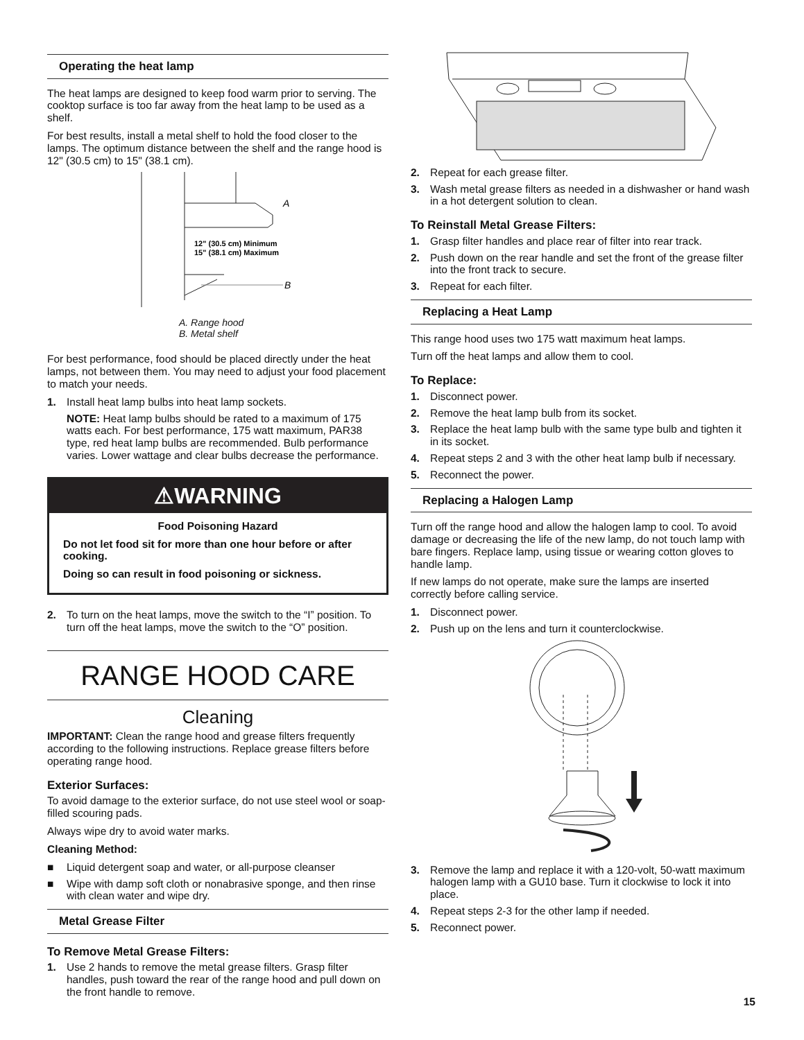Operating the heat lamp
The heat lamps are designed to keep food warm prior to serving. The cooktop surface is too far away from the heat lamp to be used as a shelf.
For best results, install a metal shelf to hold the food closer to the lamps. The optimum distance between the shelf and the range hood is 12" (30.5 cm) to 15" (38.1 cm).
A
B
12" (30.5 cm) Minimum
15" (38.1 cm) Maximum
A. Range hood
B. Metal shelf
For best performance, food should be placed directly under the heat lamps, not between them. You may need to adjust your food placement to match your needs.
1. Install heat lamp bulbs into heat lamp sockets.
NOTE: Heat lamp bulbs should be rated to a maximum of 175 watts each. For best performance, 175 watt maximum, PAR38 type, red heat lamp bulbs are recommended. Bulb performance varies. Lower wattage and clear bulbs decrease the performance.
⚠WARNING
Food Poisoning Hazard
Do not let food sit for more than one hour before or after cooking.
Doing so can result in food poisoning or sickness.
2. To turn on the heat lamps, move the switch to the “I” position. To turn off the heat lamps, move the switch to the “O” position.
RANGE HOOD CARE
Cleaning
IMPORTANT: Clean the range hood and grease filters frequently according to the following instructions. Replace grease filters before operating range hood.
Exterior Surfaces:
To avoid damage to the exterior surface, do not use steel wool or soap-filled scouring pads.
Always wipe dry to avoid water marks.
Cleaning Method:
■ Liquid detergent soap and water, or all-purpose cleanser
■ Wipe with damp soft cloth or nonabrasive sponge, and then rinse with clean water and wipe dry.
Metal Grease Filter
To Remove Metal Grease Filters:
1. Use 2 hands to remove the metal grease filters. Grasp filter handles, push toward the rear of the range hood and pull down on the front handle to remove.
2. Repeat for each grease filter.
3. Wash metal grease filters as needed in a dishwasher or hand wash in a hot detergent solution to clean.
To Reinstall Metal Grease Filters:
1. Grasp filter handles and place rear of filter into rear track.
2. Push down on the rear handle and set the front of the grease filter into the front track to secure.
3. Repeat for each filter.
Replacing a Heat Lamp
This range hood uses two 175 watt maximum heat lamps.
Turn off the heat lamps and allow them to cool.
To Replace:
1. Disconnect power.
2. Remove the heat lamp bulb from its socket.
3. Replace the heat lamp bulb with the same type bulb and tighten it in its socket.
4. Repeat steps 2 and 3 with the other heat lamp bulb if necessary.
5. Reconnect the power.
Replacing a Halogen Lamp
Turn off the range hood and allow the halogen lamp to cool. To avoid damage or decreasing the life of the new lamp, do not touch lamp with bare fingers. Replace lamp, using tissue or wearing cotton gloves to handle lamp.
If new lamps do not operate, make sure the lamps are inserted correctly before calling service.
1. Disconnect power.
2. Push up on the lens and turn it counterclockwise.
3. Remove the lamp and replace it with a 120-volt, 50-watt maximum halogen lamp with a GU10 base. Turn it clockwise to lock it into place.
4. Repeat steps 2-3 for the other lamp if needed.
5. Reconnect power.
15